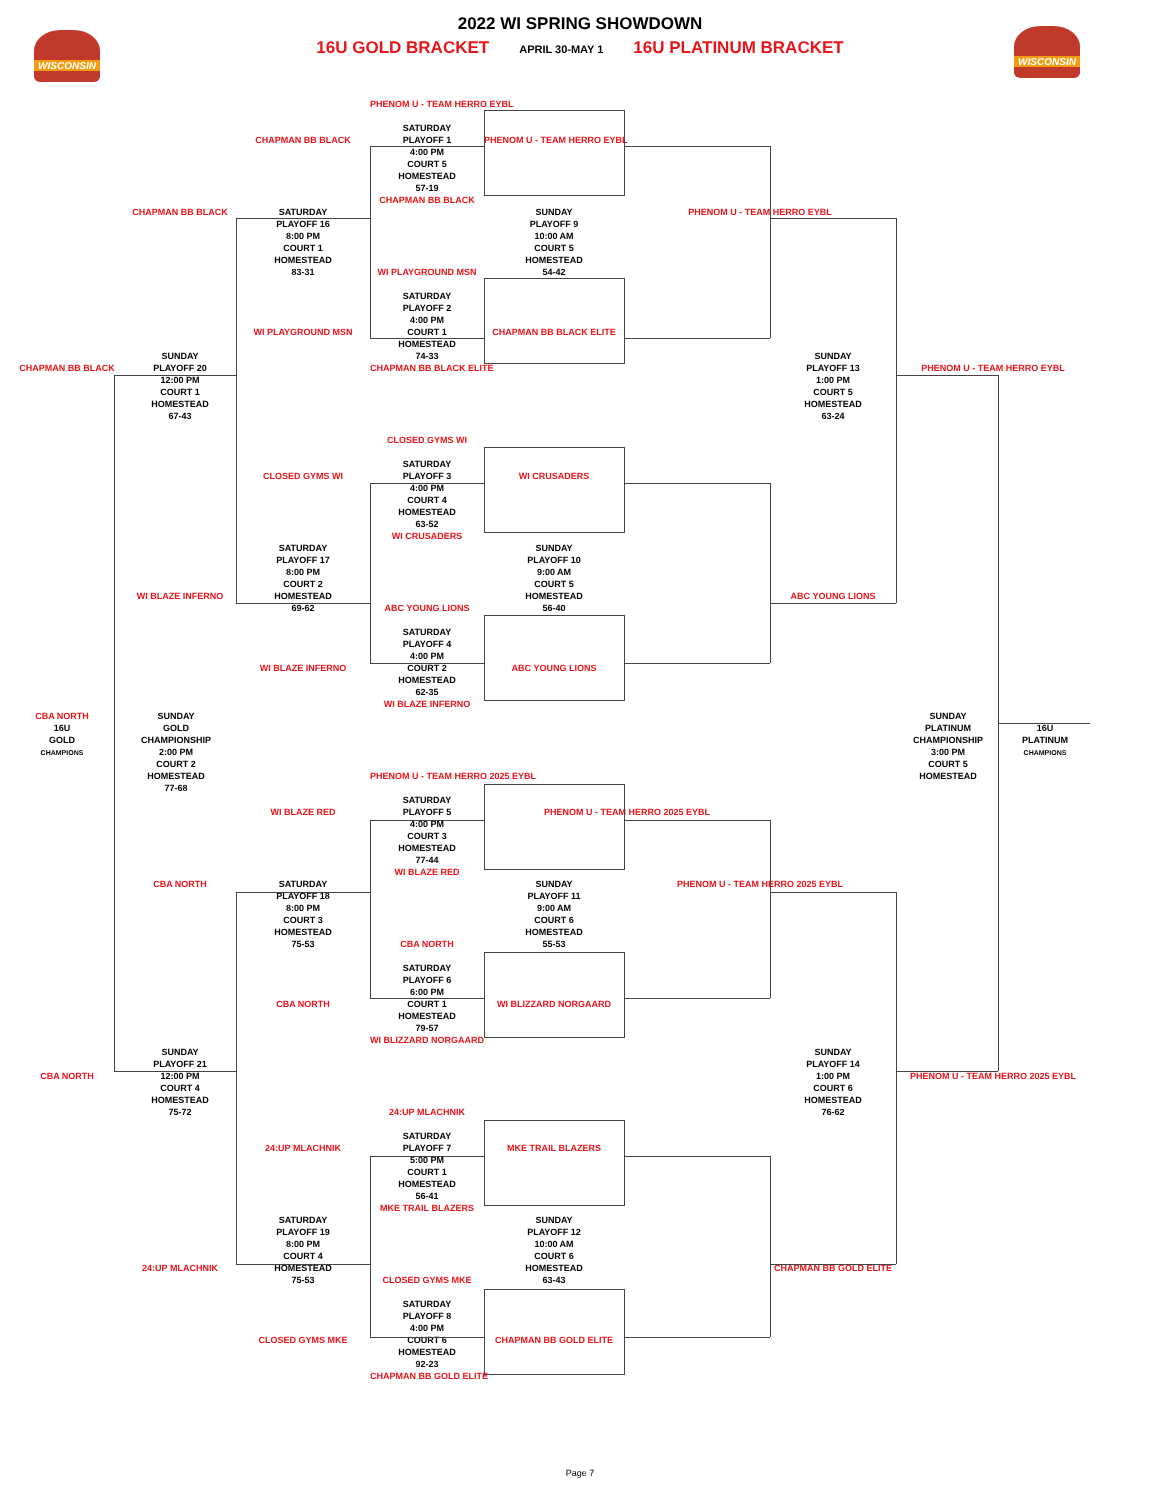WISCONSIN
WISCONSIN
2022 WI SPRING SHOWDOWN
16U GOLD BRACKET APRIL 30-MAY 1 16U PLATINUM BRACKET
PHENOM U - TEAM HERRO EYBL
SATURDAY
PLAYOFF 1
4:00 PM
COURT 5
HOMESTEAD
57-19
CHAPMAN BB BLACK
PHENOM U - TEAM HERRO EYBL
CHAPMAN BB BLACK
CHAPMAN BB BLACK
SATURDAY
PLAYOFF 16
8:00 PM
COURT 1
HOMESTEAD
83-31
SUNDAY
PLAYOFF 9
10:00 AM
COURT 5
HOMESTEAD
54-42
PHENOM U - TEAM HERRO EYBL
WI PLAYGROUND MSN
SATURDAY
PLAYOFF 2
4:00 PM
COURT 1
HOMESTEAD
74-33
WI PLAYGROUND MSN
CHAPMAN BB BLACK ELITE
SUNDAY
PLAYOFF 20
12:00 PM
COURT 1
HOMESTEAD
67-43
SUNDAY
PLAYOFF 13
1:00 PM
COURT 5
HOMESTEAD
63-24
CHAPMAN BB BLACK
CHAPMAN BB BLACK ELITE
PHENOM U - TEAM HERRO EYBL
CLOSED GYMS WI
SATURDAY
PLAYOFF 3
4:00 PM
COURT 4
HOMESTEAD
63-52
CLOSED GYMS WI
WI CRUSADERS
WI CRUSADERS
SATURDAY
PLAYOFF 17
8:00 PM
COURT 2
HOMESTEAD
69-62
SUNDAY
PLAYOFF 10
9:00 AM
COURT 5
HOMESTEAD
56-40
WI BLAZE INFERNO
ABC YOUNG LIONS
ABC YOUNG LIONS
SATURDAY
PLAYOFF 4
4:00 PM
COURT 2
HOMESTEAD
62-35
WI BLAZE INFERNO
ABC YOUNG LIONS
WI BLAZE INFERNO
CBA NORTH
16U
GOLD
CHAMPIONS
SUNDAY
GOLD
CHAMPIONSHIP
2:00 PM
COURT 2
HOMESTEAD
77-68
SUNDAY
PLATINUM
CHAMPIONSHIP
3:00 PM
COURT 5
HOMESTEAD
16U
PLATINUM
CHAMPIONS
PHENOM U - TEAM HERRO 2025 EYBL
SATURDAY
PLAYOFF 5
4:00 PM
COURT 3
HOMESTEAD
77-44
WI BLAZE RED
PHENOM U - TEAM HERRO 2025 EYBL
WI BLAZE RED
CBA NORTH
SATURDAY
PLAYOFF 18
8:00 PM
COURT 3
HOMESTEAD
75-53
SUNDAY
PLAYOFF 11
9:00 AM
COURT 6
HOMESTEAD
55-53
PHENOM U - TEAM HERRO 2025 EYBL
CBA NORTH
SATURDAY
PLAYOFF 6
6:00 PM
COURT 1
HOMESTEAD
79-57
CBA NORTH
WI BLIZZARD NORGAARD
WI BLIZZARD NORGAARD
SUNDAY
PLAYOFF 21
12:00 PM
COURT 4
HOMESTEAD
75-72
SUNDAY
PLAYOFF 14
1:00 PM
COURT 6
HOMESTEAD
76-62
CBA NORTH
PHENOM U - TEAM HERRO 2025 EYBL
24:UP MLACHNIK
SATURDAY
PLAYOFF 7
5:00 PM
COURT 1
HOMESTEAD
56-41
24:UP MLACHNIK
MKE TRAIL BLAZERS
MKE TRAIL BLAZERS
SATURDAY
PLAYOFF 19
8:00 PM
COURT 4
HOMESTEAD
75-53
SUNDAY
PLAYOFF 12
10:00 AM
COURT 6
HOMESTEAD
63-43
24:UP MLACHNIK
CHAPMAN BB GOLD ELITE
CLOSED GYMS MKE
SATURDAY
PLAYOFF 8
4:00 PM
COURT 6
HOMESTEAD
92-23
CLOSED GYMS MKE
CHAPMAN BB GOLD ELITE
CHAPMAN BB GOLD ELITE
Page 7